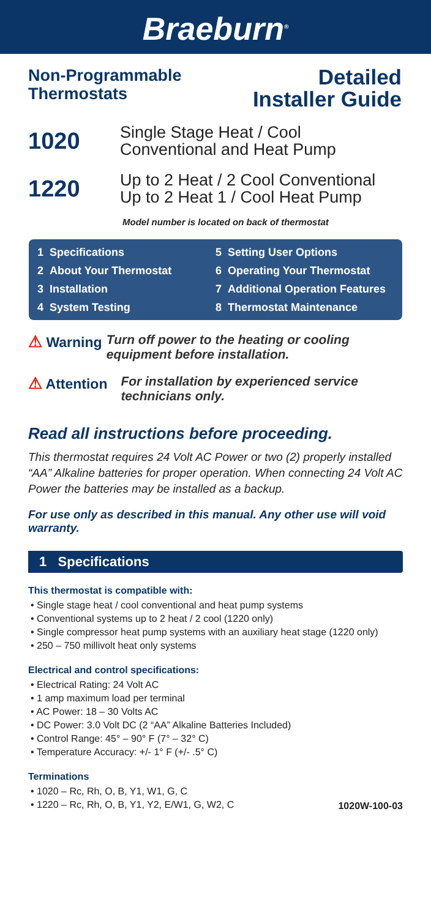Braeburn<sup>®</sup>
Non-Programmable
Thermostats
Detailed
Installer Guide
1020
Single Stage Heat / Cool
Conventional and Heat Pump
1220
Up to 2 Heat / 2 Cool Conventional
Up to 2 Heat 1 / Cool Heat Pump
Model number is located on back of thermostat
1 Specifications
2 About Your Thermostat
3 Installation
4 System Testing
5 Setting User Options
6 Operating Your Thermostat
7 Additional Operation Features
8 Thermostat Maintenance
⚠ Warning Turn off power to the heating or cooling equipment before installation.
⚠ Attention For installation by experienced service technicians only.
Read all instructions before proceeding.
This thermostat requires 24 Volt AC Power or two (2) properly installed “AA” Alkaline batteries for proper operation. When connecting 24 Volt AC Power the batteries may be installed as a backup.
For use only as described in this manual. Any other use will void warranty.
1 Specifications
This thermostat is compatible with:
• Single stage heat / cool conventional and heat pump systems
• Conventional systems up to 2 heat / 2 cool (1220 only)
• Single compressor heat pump systems with an auxiliary heat stage (1220 only)
• 250 – 750 millivolt heat only systems
Electrical and control specifications:
• Electrical Rating: 24 Volt AC
• 1 amp maximum load per terminal
• AC Power: 18 – 30 Volts AC
• DC Power: 3.0 Volt DC (2 “AA” Alkaline Batteries Included)
• Control Range: 45° – 90° F (7° – 32° C)
• Temperature Accuracy: +/- 1° F (+/- .5° C)
Terminations
• 1020 – Rc, Rh, O, B, Y1, W1, G, C
• 1220 – Rc, Rh, O, B, Y1, Y2, E/W1, G, W2, C
1020W-100-03